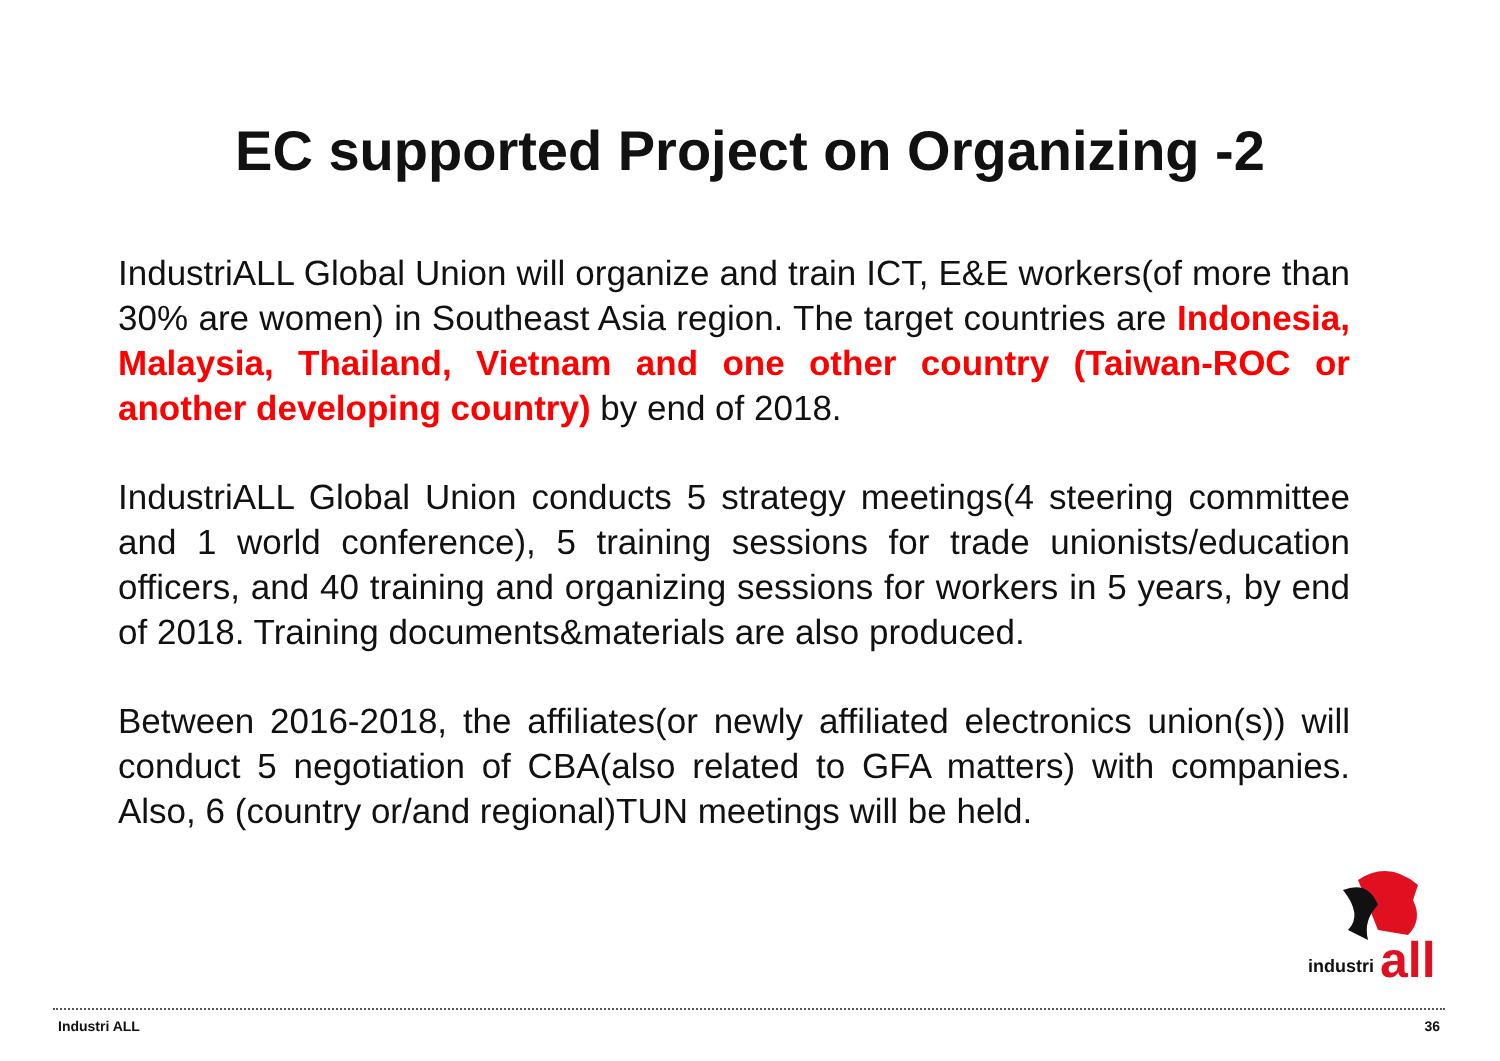EC supported Project on Organizing -2
IndustriALL Global Union will organize and train ICT, E&E workers(of more than 30% are women) in Southeast Asia region. The target countries are Indonesia, Malaysia, Thailand, Vietnam and one other country (Taiwan-ROC or another developing country) by end of 2018.
IndustriALL Global Union conducts 5 strategy meetings(4 steering committee and 1 world conference), 5 training sessions for trade unionists/education officers, and 40 training and organizing sessions for workers in 5 years, by end of 2018. Training documents&materials are also produced.
Between 2016-2018, the affiliates(or newly affiliated electronics union(s)) will conduct 5 negotiation of CBA(also related to GFA matters) with companies. Also, 6 (country or/and regional)TUN meetings will be held.
industri
all
Industri ALL 36